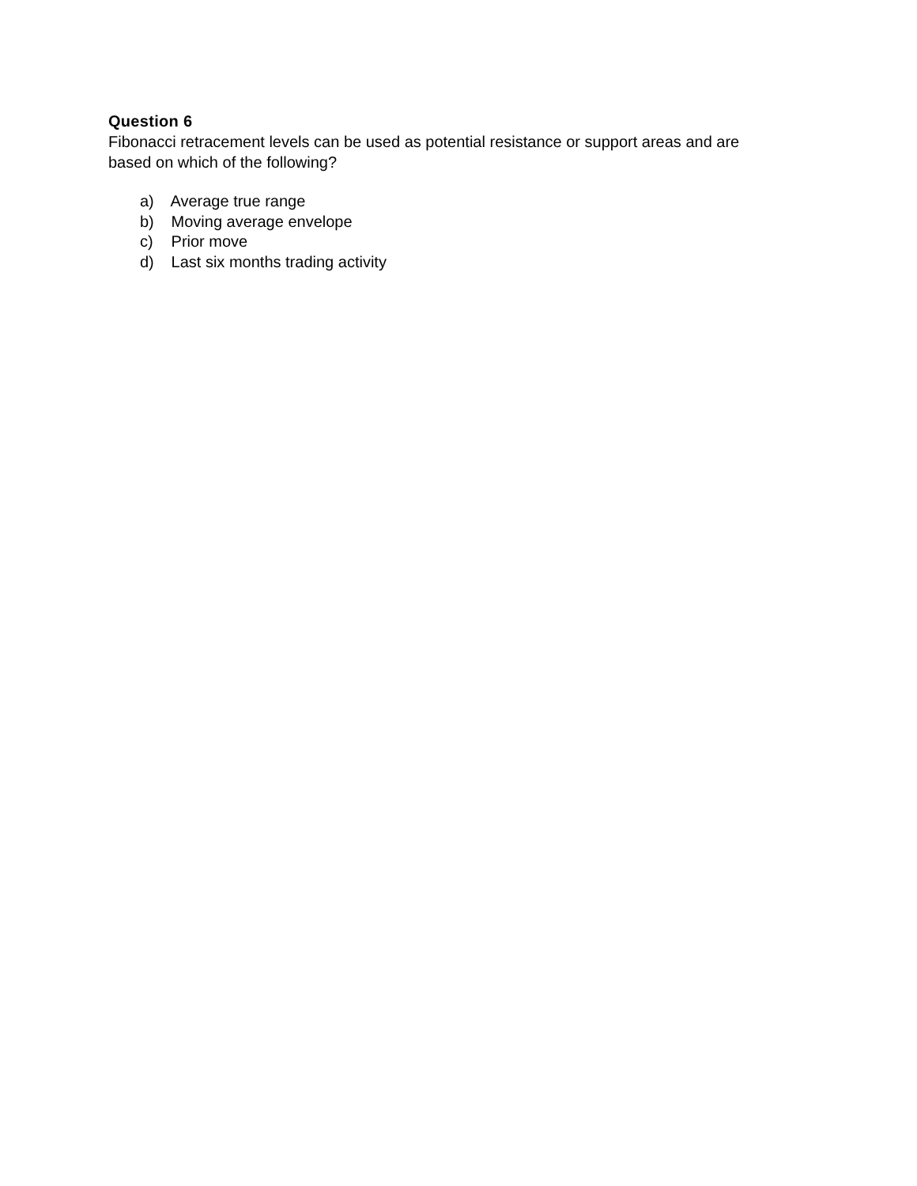Question 6
Fibonacci retracement levels can be used as potential resistance or support areas and are based on which of the following?
a) Average true range
b) Moving average envelope
c) Prior move
d) Last six months trading activity